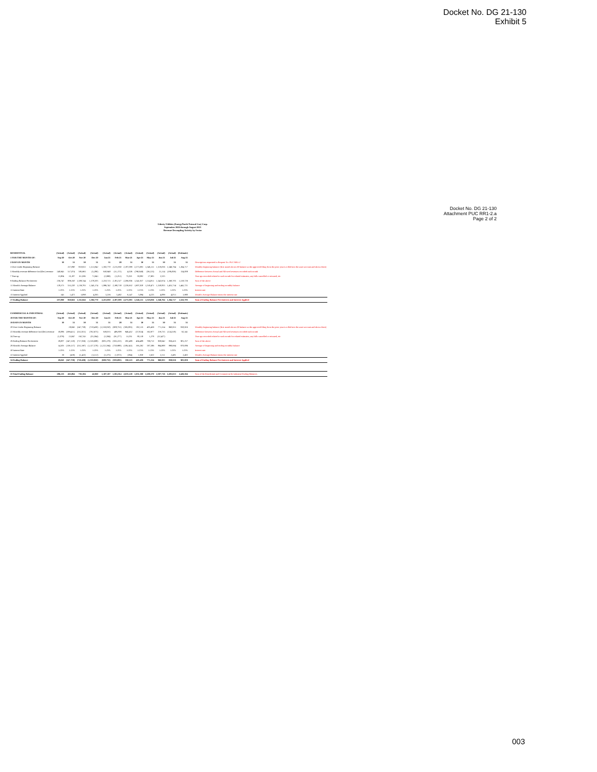Docket No. DG 21-130
Exhibit 5
Docket No. DG 21-130
Attachment PUC RR1-2.a
Page 2 of 2
Liberty Utilities (EnergyNorth Natural Gas) Corp.
September 2020 through August 2021
Revenue Decoupling Activity by Sector
| RESIDENTIAL | (Actual) | (Actual) | (Actual) | (Actual) | (Actual) | (Actual) | (Actual) | (Actual) | (Actual) | (Actual) | (Actual) | (Estimate) | |
| 1 FOR THE MONTH OF: | Sep-20 | Oct-20 | Nov-20 | Dec-20 | Jan-21 | Feb-21 | Mar-21 | Apr-21 | May-21 | Jun-21 | Jul-21 | Aug-21 | |
| 2 DAYS IN MONTH | 30 | 31 | 30 | 31 | 31 | 28 | 31 | 30 | 31 | 30 | 31 | 31 | Descriptions requested in Request No. PUC RR1-2 |
| 3 Over Under Beginning Balance | | 257,090 | 810,822 | 1,511,842 | 1,582,770 | 2,215,950 | 2,187,009 | 2,273,003 | 1,546,131 | 1,519,036 | 1,546,764 | 1,364,717 | Monthly beginning balance (first month shows $0 balance as the approved filing from the prior year is rolled into the asset account and shows there) |
| 5 Monthly revenue difference Inc/(Dec) revenue | 240,943 | 517,074 | 585,965 | (5,280) | 630,948 | (31,172) | 4,026 | (790,048) | (59,223) | 21,114 | (186,059) | 154,008 | Difference between Actual and Allowed revenues recorded each month |
| 7 True up | 15,804 | 35,187 | 111,956 | 71,943 | (2,999) | (3,251) | 75,821 | 58,082 | 27,903 | 2,525 | | | True ups recorded related to each month for related estimates, any bills cancelled or reissued, etc |
| 9 Ending Balance Pre-Interest | 256,747 | 809,350 | 1,508,744 | 1,578,505 | 2,210,715 | 2,181,527 | 2,266,856 | 1,541,037 | 1,514,811 | 1,542,674 | 1,360,705 | 1,518,726 | Sum of the above |
| 11 Month's Average Balance | 128,373 | 533,220 | 1,159,783 | 1,545,174 | 1,896,742 | 2,198,738 | 2,226,932 | 1,907,020 | 1,530,471 | 1,530,855 | 1,453,734 | 1,441,721 | Average of beginning and ending monthly balance |
| 13 Interest Rate | 3.25% | 3.25% | 3.25% | 3.25% | 3.25% | 3.25% | 3.25% | 3.25% | 3.25% | 3.25% | 3.25% | 3.25% | Interest rate |
| 15 Interest Applied | 343 | 1,472 | 3,098 | 4,265 | 5,236 | 5,482 | 6,147 | 5,094 | 4,225 | 4,089 | 4,013 | 3,980 | Month's Average Balance times the interest rate |
| 17 Ending Balance | 257,090 | 810,822 | 1,511,842 | 1,582,770 | 2,215,950 | 2,187,009 | 2,273,003 | 1,546,131 | 1,519,036 | 1,546,764 | 1,364,717 | 1,522,705 | Sum of Ending Balance Pre-Interest and Interest Applied |
| COMMERCIAL & INDUSTRIAL | (Actual) | (Actual) | (Actual) | (Actual) | (Actual) | (Actual) | (Actual) | (Actual) | (Actual) | (Actual) | (Actual) | (Estimate) | |
| 18 FOR THE MONTH OF: | Sep-20 | Oct-20 | Nov-20 | Dec-20 | Jan-21 | Feb-21 | Mar-21 | Apr-21 | May-21 | Jun-21 | Jul-21 | Aug-21 | |
| 19 DAYS IN MONTH | 30 | 31 | 30 | 31 | 31 | 28 | 31 | 30 | 31 | 30 | 31 | 31 | |
| 20 Over Under Beginning Balance | | 29,045 | (347,758) | (718,458) | (1,539,810) | (908,753) | (595,095) | 382,115 | 405,459 | 771,334 | 960,953 | 838,916 | Monthly beginning balance (first month shows $0 balance as the approved filing from the prior year is rolled into the asset account and shows there) |
| 22 Monthly revenue difference Inc/(Dec) revenue | 30,086 | (399,411) | (532,021) | (762,675) | 638,015 | 406,808 | 946,452 | (57,824) | 362,977 | 219,735 | (124,518) | 62,341 | Difference between Actual and Allowed revenues recorded each month |
| 24 True up | (1,079) | 23,047 | 162,743 | (55,564) | (3,584) | (91,277) | 31,051 | 80,118 | 1,278 | (32,427) | | | True ups recorded related to each month for related estimates, any bills cancelled or reissued, etc |
| 26 Ending Balance Pre-Interest | 29,007 | (347,319) | (717,036) | (1,536,698) | (905,379) | (593,222) | 382,409 | 404,409 | 769,712 | 958,642 | 836,435 | 901,257 | Sum of the above |
| 28 Month's Average Balance | 14,503 | (159,137) | (532,397) | (1,127,578) | (1,222,594) | (750,988) | (106,343) | 393,262 | 587,586 | 864,988 | 898,694 | 870,086 | Average of beginning and ending monthly balance |
| 30 Interest Rate | 3.25% | 3.25% | 3.25% | 3.25% | 3.25% | 3.25% | 3.25% | 3.25% | 3.25% | 3.25% | 3.25% | 3.25% | Interest rate |
| 32 Interest Applied | 39 | (439) | (1,422) | (3,112) | (3,375) | (1,872) | (294) | 1,050 | 1,622 | 2,311 | 2,481 | 2,402 | Month's Average Balance times the interest rate |
| 34 Ending Balance | 29,045 | (347,758) | (718,458) | (1,539,810) | (908,753) | (595,095) | 382,115 | 405,459 | 771,334 | 960,953 | 838,916 | 903,659 | Sum of Ending Balance Pre-Interest and Interest Applied |
| 35 Total Ending Balance | 286,135 | 463,064 | 793,384 | 42,960 | 1,307,197 | 1,591,914 | 2,655,118 | 1,951,590 | 2,290,370 | 2,507,716 | 2,203,633 | 2,426,364 | Sum of the Residential and Commercial & Industrial Ending Balances |
003